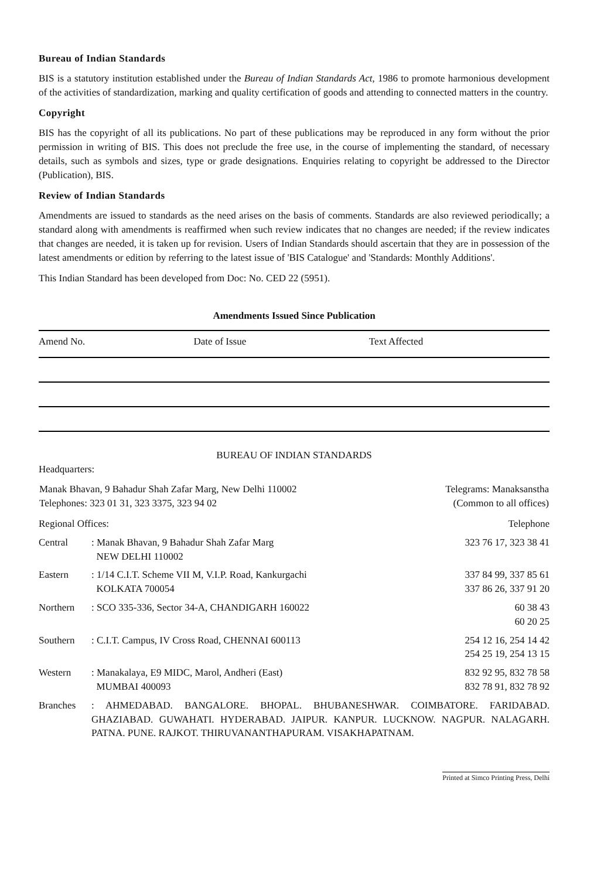Bureau of Indian Standards
BIS is a statutory institution established under the Bureau of Indian Standards Act, 1986 to promote harmonious development of the activities of standardization, marking and quality certification of goods and attending to connected matters in the country.
Copyright
BIS has the copyright of all its publications. No part of these publications may be reproduced in any form without the prior permission in writing of BIS. This does not preclude the free use, in the course of implementing the standard, of necessary details, such as symbols and sizes, type or grade designations. Enquiries relating to copyright be addressed to the Director (Publication), BIS.
Review of Indian Standards
Amendments are issued to standards as the need arises on the basis of comments. Standards are also reviewed periodically; a standard along with amendments is reaffirmed when such review indicates that no changes are needed; if the review indicates that changes are needed, it is taken up for revision. Users of Indian Standards should ascertain that they are in possession of the latest amendments or edition by referring to the latest issue of 'BIS Catalogue' and 'Standards: Monthly Additions'.
This Indian Standard has been developed from Doc: No. CED 22 (5951).
Amendments Issued Since Publication
| Amend No. | Date of Issue | Text Affected |
| --- | --- | --- |
BUREAU OF INDIAN STANDARDS
Headquarters:
| Manak Bhavan, 9 Bahadur Shah Zafar Marg, New Delhi 110002 Telephones: 323 01 31, 323 3375, 323 94 02 | Telegrams: Manaksanstha (Common to all offices) |
| Regional Offices: | | Telephone |
| Central | : Manak Bhavan, 9 Bahadur Shah Zafar Marg NEW DELHI 110002 | 323 76 17, 323 38 41 |
| Eastern | : 1/14 C.I.T. Scheme VII M, V.I.P. Road, Kankurgachi KOLKATA 700054 | 337 84 99, 337 85 61 337 86 26, 337 91 20 |
| Northern | : SCO 335-336, Sector 34-A, CHANDIGARH 160022 | 60 38 43 60 20 25 |
| Southern | : C.I.T. Campus, IV Cross Road, CHENNAI 600113 | 254 12 16, 254 14 42 254 25 19, 254 13 15 |
| Western | : Manakalaya, E9 MIDC, Marol, Andheri (East) MUMBAI 400093 | 832 92 95, 832 78 58 832 78 91, 832 78 92 |
| Branches | : AHMEDABAD. BANGALORE. BHOPAL. BHUBANESHWAR. COIMBATORE. FARIDABAD. GHAZIABAD. GUWAHATI. HYDERABAD. JAIPUR. KANPUR. LUCKNOW. NAGPUR. NALAGARH. PATNA. PUNE. RAJKOT. THIRUVANANTHAPURAM. VISAKHAPATNAM. | |
Printed at Simco Printing Press, Delhi